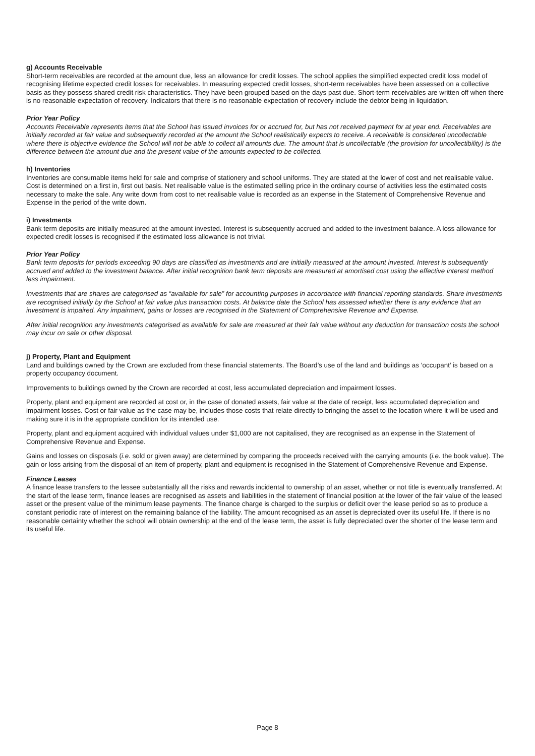g) Accounts Receivable
Short-term receivables are recorded at the amount due, less an allowance for credit losses. The school applies the simplified expected credit loss model of recognising lifetime expected credit losses for receivables. In measuring expected credit losses, short-term receivables have been assessed on a collective basis as they possess shared credit risk characteristics. They have been grouped based on the days past due. Short-term receivables are written off when there is no reasonable expectation of recovery. Indicators that there is no reasonable expectation of recovery include the debtor being in liquidation.
Prior Year Policy
Accounts Receivable represents items that the School has issued invoices for or accrued for, but has not received payment for at year end. Receivables are initially recorded at fair value and subsequently recorded at the amount the School realistically expects to receive. A receivable is considered uncollectable where there is objective evidence the School will not be able to collect all amounts due. The amount that is uncollectable (the provision for uncollectibility) is the difference between the amount due and the present value of the amounts expected to be collected.
h) Inventories
Inventories are consumable items held for sale and comprise of stationery and school uniforms. They are stated at the lower of cost and net realisable value. Cost is determined on a first in, first out basis. Net realisable value is the estimated selling price in the ordinary course of activities less the estimated costs necessary to make the sale. Any write down from cost to net realisable value is recorded as an expense in the Statement of Comprehensive Revenue and Expense in the period of the write down.
i) Investments
Bank term deposits are initially measured at the amount invested. Interest is subsequently accrued and added to the investment balance. A loss allowance for expected credit losses is recognised if the estimated loss allowance is not trivial.
Prior Year Policy
Bank term deposits for periods exceeding 90 days are classified as investments and are initially measured at the amount invested. Interest is subsequently accrued and added to the investment balance. After initial recognition bank term deposits are measured at amortised cost using the effective interest method less impairment.
Investments that are shares are categorised as “available for sale” for accounting purposes in accordance with financial reporting standards. Share investments are recognised initially by the School at fair value plus transaction costs. At balance date the School has assessed whether there is any evidence that an investment is impaired. Any impairment, gains or losses are recognised in the Statement of Comprehensive Revenue and Expense.
After initial recognition any investments categorised as available for sale are measured at their fair value without any deduction for transaction costs the school may incur on sale or other disposal.
j) Property, Plant and Equipment
Land and buildings owned by the Crown are excluded from these financial statements. The Board’s use of the land and buildings as ‘occupant’ is based on a property occupancy document.
Improvements to buildings owned by the Crown are recorded at cost, less accumulated depreciation and impairment losses.
Property, plant and equipment are recorded at cost or, in the case of donated assets, fair value at the date of receipt, less accumulated depreciation and impairment losses. Cost or fair value as the case may be, includes those costs that relate directly to bringing the asset to the location where it will be used and making sure it is in the appropriate condition for its intended use.
Property, plant and equipment acquired with individual values under $1,000 are not capitalised, they are recognised as an expense in the Statement of Comprehensive Revenue and Expense.
Gains and losses on disposals (i.e. sold or given away) are determined by comparing the proceeds received with the carrying amounts (i.e. the book value). The gain or loss arising from the disposal of an item of property, plant and equipment is recognised in the Statement of Comprehensive Revenue and Expense.
Finance Leases
A finance lease transfers to the lessee substantially all the risks and rewards incidental to ownership of an asset, whether or not title is eventually transferred. At the start of the lease term, finance leases are recognised as assets and liabilities in the statement of financial position at the lower of the fair value of the leased asset or the present value of the minimum lease payments. The finance charge is charged to the surplus or deficit over the lease period so as to produce a constant periodic rate of interest on the remaining balance of the liability. The amount recognised as an asset is depreciated over its useful life. If there is no reasonable certainty whether the school will obtain ownership at the end of the lease term, the asset is fully depreciated over the shorter of the lease term and its useful life.
Page 8